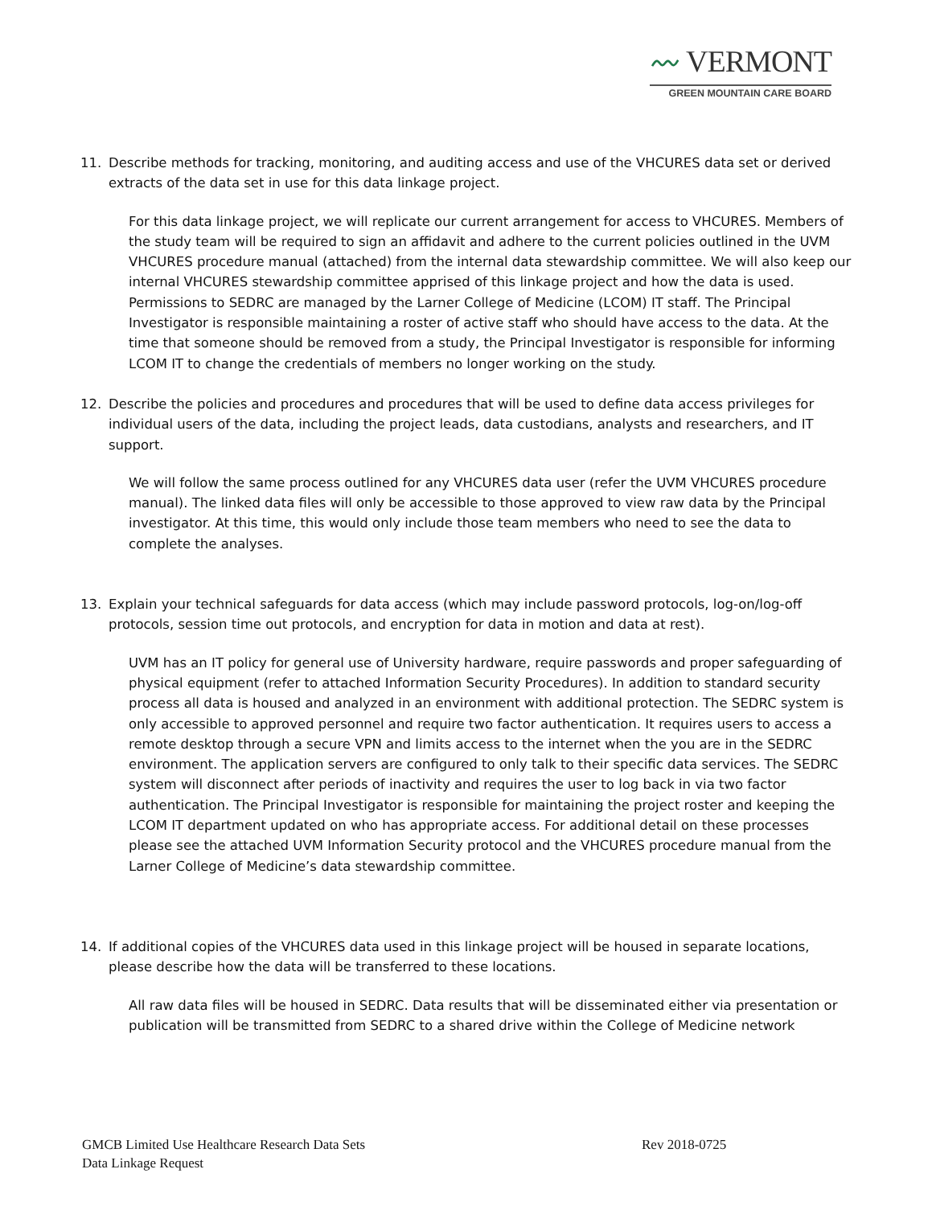〰 VERMONT
GREEN MOUNTAIN CARE BOARD
11. Describe methods for tracking, monitoring, and auditing access and use of the VHCURES data set or derived extracts of the data set in use for this data linkage project.
For this data linkage project, we will replicate our current arrangement for access to VHCURES. Members of the study team will be required to sign an affidavit and adhere to the current policies outlined in the UVM VHCURES procedure manual (attached) from the internal data stewardship committee. We will also keep our internal VHCURES stewardship committee apprised of this linkage project and how the data is used. Permissions to SEDRC are managed by the Larner College of Medicine (LCOM) IT staff. The Principal Investigator is responsible maintaining a roster of active staff who should have access to the data. At the time that someone should be removed from a study, the Principal Investigator is responsible for informing LCOM IT to change the credentials of members no longer working on the study.
12. Describe the policies and procedures and procedures that will be used to define data access privileges for individual users of the data, including the project leads, data custodians, analysts and researchers, and IT support.
We will follow the same process outlined for any VHCURES data user (refer the UVM VHCURES procedure manual). The linked data files will only be accessible to those approved to view raw data by the Principal investigator. At this time, this would only include those team members who need to see the data to complete the analyses.
13. Explain your technical safeguards for data access (which may include password protocols, log-on/log-off protocols, session time out protocols, and encryption for data in motion and data at rest).
UVM has an IT policy for general use of University hardware, require passwords and proper safeguarding of physical equipment (refer to attached Information Security Procedures). In addition to standard security process all data is housed and analyzed in an environment with additional protection. The SEDRC system is only accessible to approved personnel and require two factor authentication. It requires users to access a remote desktop through a secure VPN and limits access to the internet when the you are in the SEDRC environment. The application servers are configured to only talk to their specific data services. The SEDRC system will disconnect after periods of inactivity and requires the user to log back in via two factor authentication. The Principal Investigator is responsible for maintaining the project roster and keeping the LCOM IT department updated on who has appropriate access. For additional detail on these processes please see the attached UVM Information Security protocol and the VHCURES procedure manual from the Larner College of Medicine’s data stewardship committee.
14. If additional copies of the VHCURES data used in this linkage project will be housed in separate locations, please describe how the data will be transferred to these locations.
All raw data files will be housed in SEDRC. Data results that will be disseminated either via presentation or publication will be transmitted from SEDRC to a shared drive within the College of Medicine network
GMCB Limited Use Healthcare Research Data Sets
Data Linkage Request
Rev 2018-0725